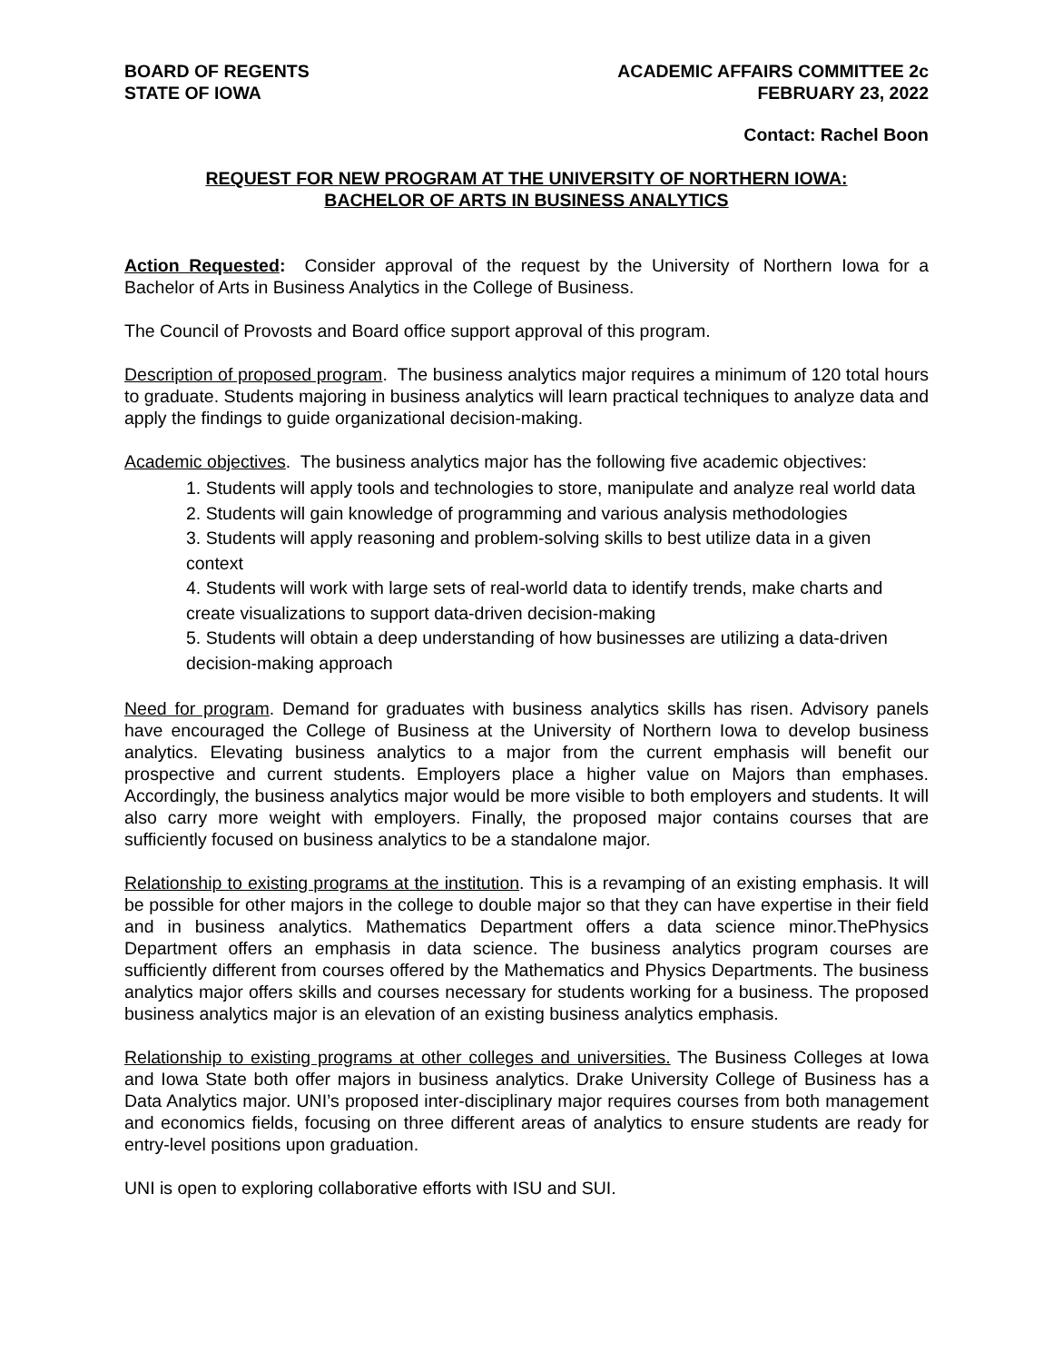BOARD OF REGENTS
STATE OF IOWA
ACADEMIC AFFAIRS COMMITTEE 2c
FEBRUARY 23, 2022
Contact: Rachel Boon
REQUEST FOR NEW PROGRAM AT THE UNIVERSITY OF NORTHERN IOWA:
BACHELOR OF ARTS IN BUSINESS ANALYTICS
Action Requested: Consider approval of the request by the University of Northern Iowa for a Bachelor of Arts in Business Analytics in the College of Business.
The Council of Provosts and Board office support approval of this program.
Description of proposed program. The business analytics major requires a minimum of 120 total hours to graduate. Students majoring in business analytics will learn practical techniques to analyze data and apply the findings to guide organizational decision-making.
Academic objectives. The business analytics major has the following five academic objectives:
1. Students will apply tools and technologies to store, manipulate and analyze real world data
2. Students will gain knowledge of programming and various analysis methodologies
3. Students will apply reasoning and problem-solving skills to best utilize data in a given context
4. Students will work with large sets of real-world data to identify trends, make charts and create visualizations to support data-driven decision-making
5. Students will obtain a deep understanding of how businesses are utilizing a data-driven decision-making approach
Need for program. Demand for graduates with business analytics skills has risen. Advisory panels have encouraged the College of Business at the University of Northern Iowa to develop business analytics. Elevating business analytics to a major from the current emphasis will benefit our prospective and current students. Employers place a higher value on Majors than emphases. Accordingly, the business analytics major would be more visible to both employers and students. It will also carry more weight with employers. Finally, the proposed major contains courses that are sufficiently focused on business analytics to be a standalone major.
Relationship to existing programs at the institution. This is a revamping of an existing emphasis. It will be possible for other majors in the college to double major so that they can have expertise in their field and in business analytics. Mathematics Department offers a data science minor.ThePhysics Department offers an emphasis in data science. The business analytics program courses are sufficiently different from courses offered by the Mathematics and Physics Departments. The business analytics major offers skills and courses necessary for students working for a business. The proposed business analytics major is an elevation of an existing business analytics emphasis.
Relationship to existing programs at other colleges and universities. The Business Colleges at Iowa and Iowa State both offer majors in business analytics. Drake University College of Business has a Data Analytics major. UNI’s proposed inter-disciplinary major requires courses from both management and economics fields, focusing on three different areas of analytics to ensure students are ready for entry-level positions upon graduation.
UNI is open to exploring collaborative efforts with ISU and SUI.